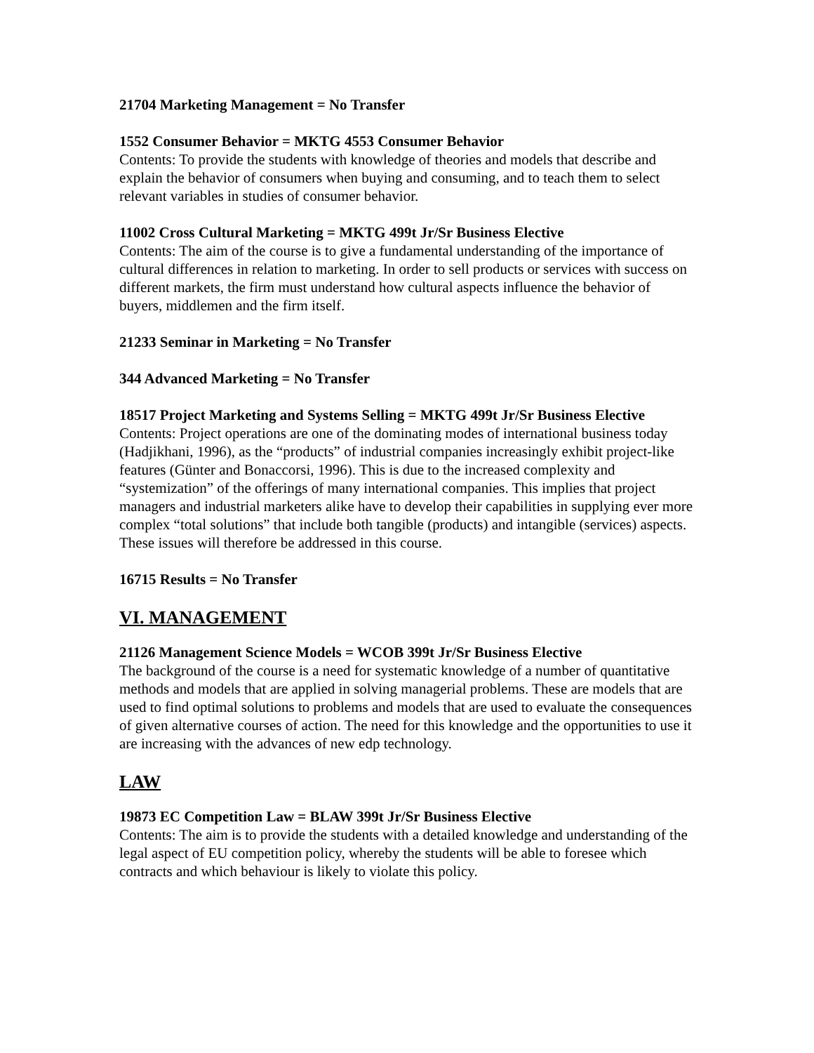21704 Marketing Management = No Transfer
1552 Consumer Behavior = MKTG 4553 Consumer Behavior
Contents: To provide the students with knowledge of theories and models that describe and explain the behavior of consumers when buying and consuming, and to teach them to select relevant variables in studies of consumer behavior.
11002 Cross Cultural Marketing = MKTG 499t Jr/Sr Business Elective
Contents: The aim of the course is to give a fundamental understanding of the importance of cultural differences in relation to marketing. In order to sell products or services with success on different markets, the firm must understand how cultural aspects influence the behavior of buyers, middlemen and the firm itself.
21233 Seminar in Marketing = No Transfer
344 Advanced Marketing = No Transfer
18517 Project Marketing and Systems Selling = MKTG 499t Jr/Sr Business Elective
Contents: Project operations are one of the dominating modes of international business today (Hadjikhani, 1996), as the “products” of industrial companies increasingly exhibit project-like features (Günter and Bonaccorsi, 1996). This is due to the increased complexity and “systemization” of the offerings of many international companies. This implies that project managers and industrial marketers alike have to develop their capabilities in supplying ever more complex “total solutions” that include both tangible (products) and intangible (services) aspects. These issues will therefore be addressed in this course.
16715 Results = No Transfer
VI. MANAGEMENT
21126 Management Science Models = WCOB 399t Jr/Sr Business Elective
The background of the course is a need for systematic knowledge of a number of quantitative methods and models that are applied in solving managerial problems. These are models that are used to find optimal solutions to problems and models that are used to evaluate the consequences of given alternative courses of action. The need for this knowledge and the opportunities to use it are increasing with the advances of new edp technology.
LAW
19873 EC Competition Law = BLAW 399t Jr/Sr Business Elective
Contents: The aim is to provide the students with a detailed knowledge and understanding of the legal aspect of EU competition policy, whereby the students will be able to foresee which contracts and which behaviour is likely to violate this policy.